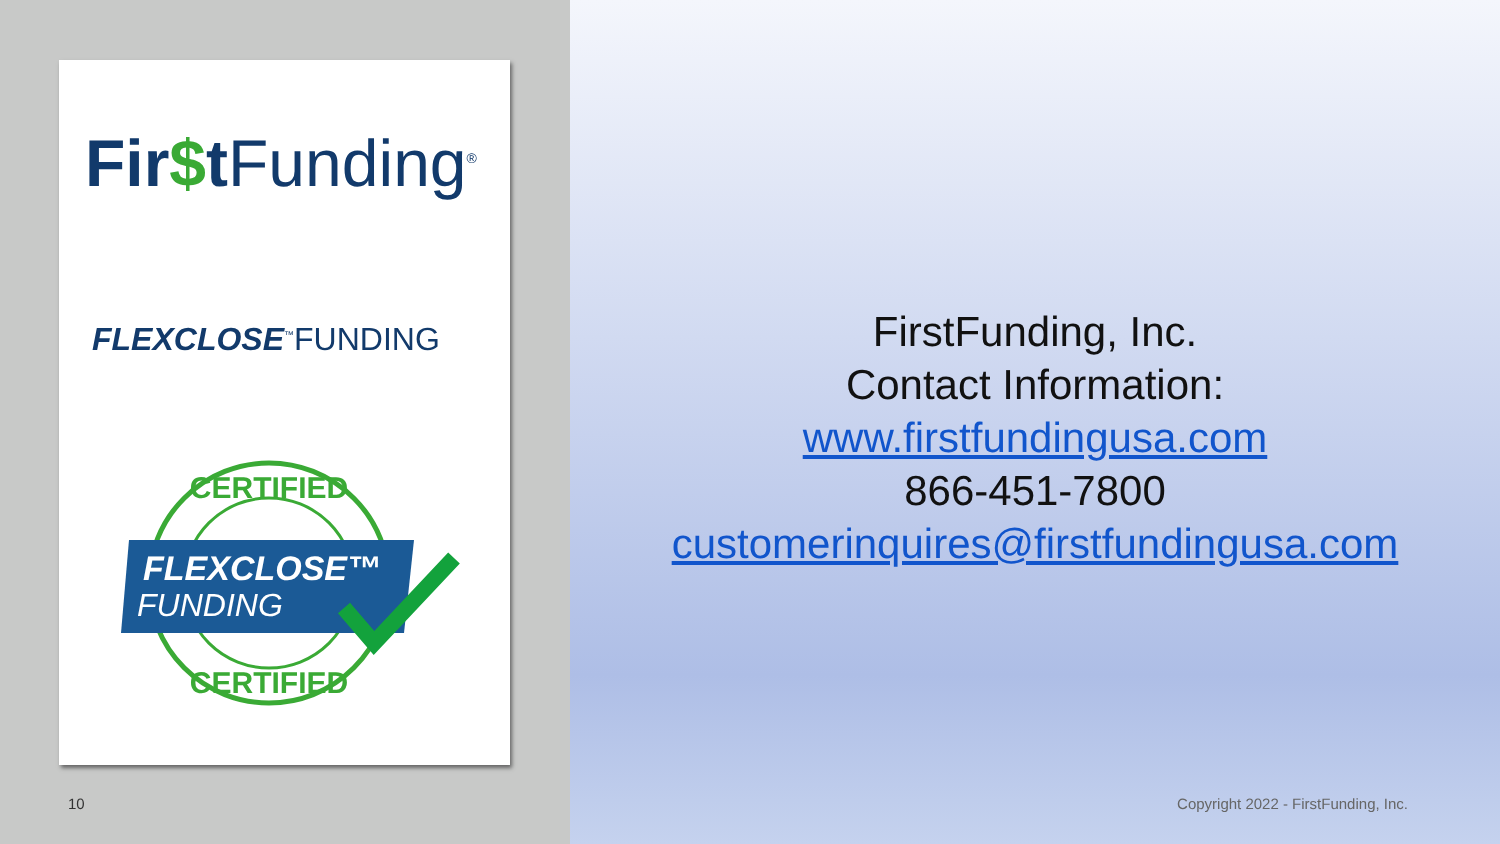Fir$t Funding<sup>®</sup>
FLEXCLOSE<sup>™</sup>FUNDING
CERTIFIED
FLEXCLOSE™
FUNDING
CERTIFIED
10
FirstFunding, Inc.
Contact Information:
www.firstfundingusa.com
866-451-7800
customerinquires@firstfundingusa.com
Copyright 2022 - FirstFunding, Inc.